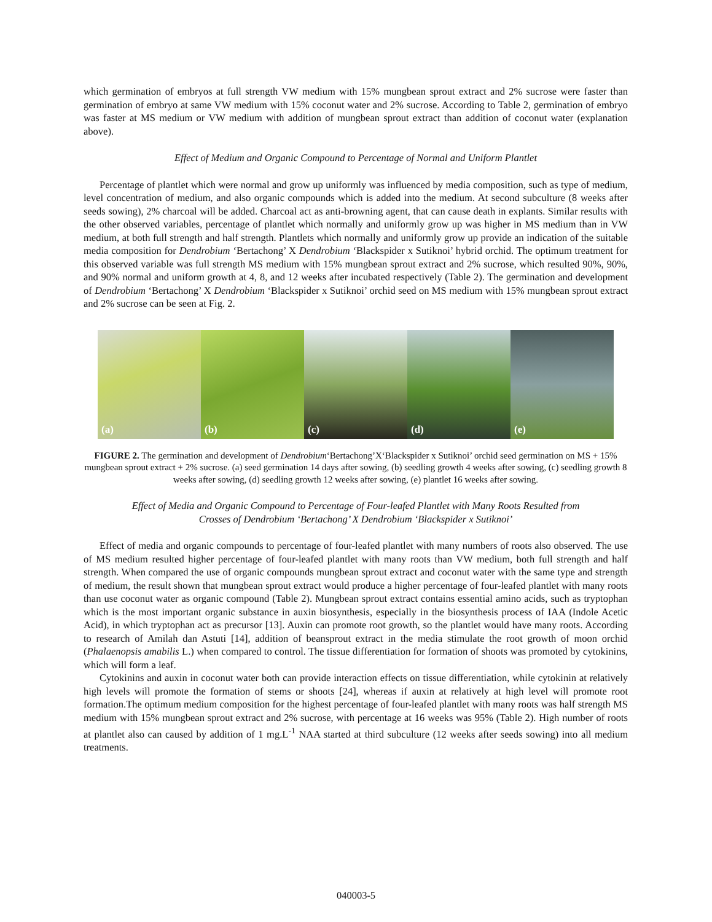which germination of embryos at full strength VW medium with 15% mungbean sprout extract and 2% sucrose were faster than germination of embryo at same VW medium with 15% coconut water and 2% sucrose. According to Table 2, germination of embryo was faster at MS medium or VW medium with addition of mungbean sprout extract than addition of coconut water (explanation above).
Effect of Medium and Organic Compound to Percentage of Normal and Uniform Plantlet
Percentage of plantlet which were normal and grow up uniformly was influenced by media composition, such as type of medium, level concentration of medium, and also organic compounds which is added into the medium. At second subculture (8 weeks after seeds sowing), 2% charcoal will be added. Charcoal act as anti-browning agent, that can cause death in explants. Similar results with the other observed variables, percentage of plantlet which normally and uniformly grow up was higher in MS medium than in VW medium, at both full strength and half strength. Plantlets which normally and uniformly grow up provide an indication of the suitable media composition for Dendrobium ‘Bertachong’ X Dendrobium ‘Blackspider x Sutiknoi’ hybrid orchid. The optimum treatment for this observed variable was full strength MS medium with 15% mungbean sprout extract and 2% sucrose, which resulted 90%, 90%, and 90% normal and uniform growth at 4, 8, and 12 weeks after incubated respectively (Table 2). The germination and development of Dendrobium ‘Bertachong’ X Dendrobium ‘Blackspider x Sutiknoi’ orchid seed on MS medium with 15% mungbean sprout extract and 2% sucrose can be seen at Fig. 2.
(a)
(b)
(c)
(d)
(e)
FIGURE 2. The germination and development of Dendrobium‘Bertachong’X‘Blackspider x Sutiknoi’ orchid seed germination on MS + 15% mungbean sprout extract + 2% sucrose. (a) seed germination 14 days after sowing, (b) seedling growth 4 weeks after sowing, (c) seedling growth 8 weeks after sowing, (d) seedling growth 12 weeks after sowing, (e) plantlet 16 weeks after sowing.
Effect of Media and Organic Compound to Percentage of Four-leafed Plantlet with Many Roots Resulted from
Crosses of Dendrobium ‘Bertachong’ X Dendrobium ‘Blackspider x Sutiknoi’
Effect of media and organic compounds to percentage of four-leafed plantlet with many numbers of roots also observed. The use of MS medium resulted higher percentage of four-leafed plantlet with many roots than VW medium, both full strength and half strength. When compared the use of organic compounds mungbean sprout extract and coconut water with the same type and strength of medium, the result shown that mungbean sprout extract would produce a higher percentage of four-leafed plantlet with many roots than use coconut water as organic compound (Table 2). Mungbean sprout extract contains essential amino acids, such as tryptophan which is the most important organic substance in auxin biosynthesis, especially in the biosynthesis process of IAA (Indole Acetic Acid), in which tryptophan act as precursor [13]. Auxin can promote root growth, so the plantlet would have many roots. According to research of Amilah dan Astuti [14], addition of beansprout extract in the media stimulate the root growth of moon orchid (Phalaenopsis amabilis L.) when compared to control. The tissue differentiation for formation of shoots was promoted by cytokinins, which will form a leaf.
Cytokinins and auxin in coconut water both can provide interaction effects on tissue differentiation, while cytokinin at relatively high levels will promote the formation of stems or shoots [24], whereas if auxin at relatively at high level will promote root formation.The optimum medium composition for the highest percentage of four-leafed plantlet with many roots was half strength MS medium with 15% mungbean sprout extract and 2% sucrose, with percentage at 16 weeks was 95% (Table 2). High number of roots at plantlet also can caused by addition of 1 mg.L<sup>-1</sup> NAA started at third subculture (12 weeks after seeds sowing) into all medium treatments.
040003-5